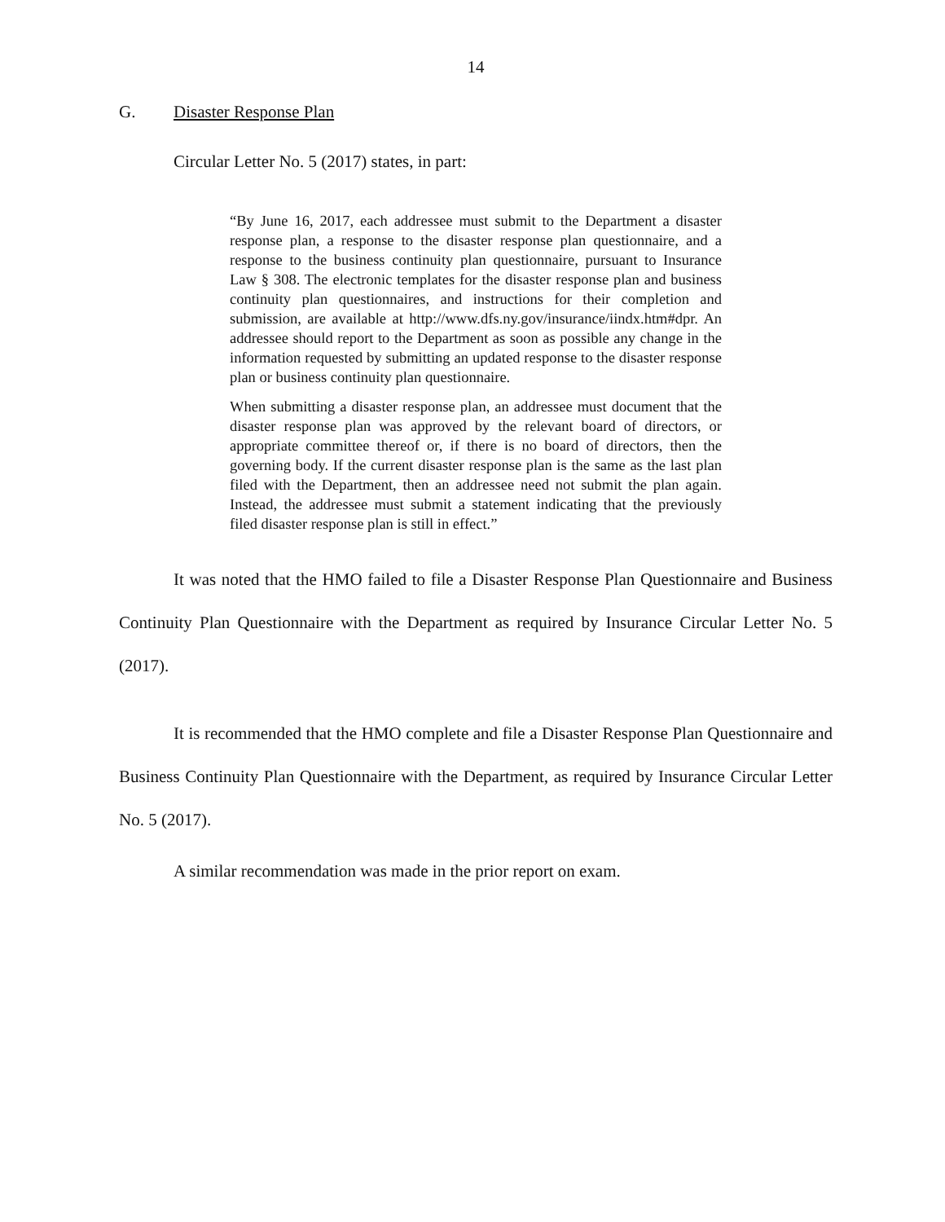14
G. Disaster Response Plan
Circular Letter No. 5 (2017) states, in part:
“By June 16, 2017, each addressee must submit to the Department a disaster response plan, a response to the disaster response plan questionnaire, and a response to the business continuity plan questionnaire, pursuant to Insurance Law § 308. The electronic templates for the disaster response plan and business continuity plan questionnaires, and instructions for their completion and submission, are available at http://www.dfs.ny.gov/insurance/iindx.htm#dpr. An addressee should report to the Department as soon as possible any change in the information requested by submitting an updated response to the disaster response plan or business continuity plan questionnaire.
When submitting a disaster response plan, an addressee must document that the disaster response plan was approved by the relevant board of directors, or appropriate committee thereof or, if there is no board of directors, then the governing body. If the current disaster response plan is the same as the last plan filed with the Department, then an addressee need not submit the plan again. Instead, the addressee must submit a statement indicating that the previously filed disaster response plan is still in effect.”
It was noted that the HMO failed to file a Disaster Response Plan Questionnaire and Business Continuity Plan Questionnaire with the Department as required by Insurance Circular Letter No. 5 (2017).
It is recommended that the HMO complete and file a Disaster Response Plan Questionnaire and Business Continuity Plan Questionnaire with the Department, as required by Insurance Circular Letter No. 5 (2017).
A similar recommendation was made in the prior report on exam.